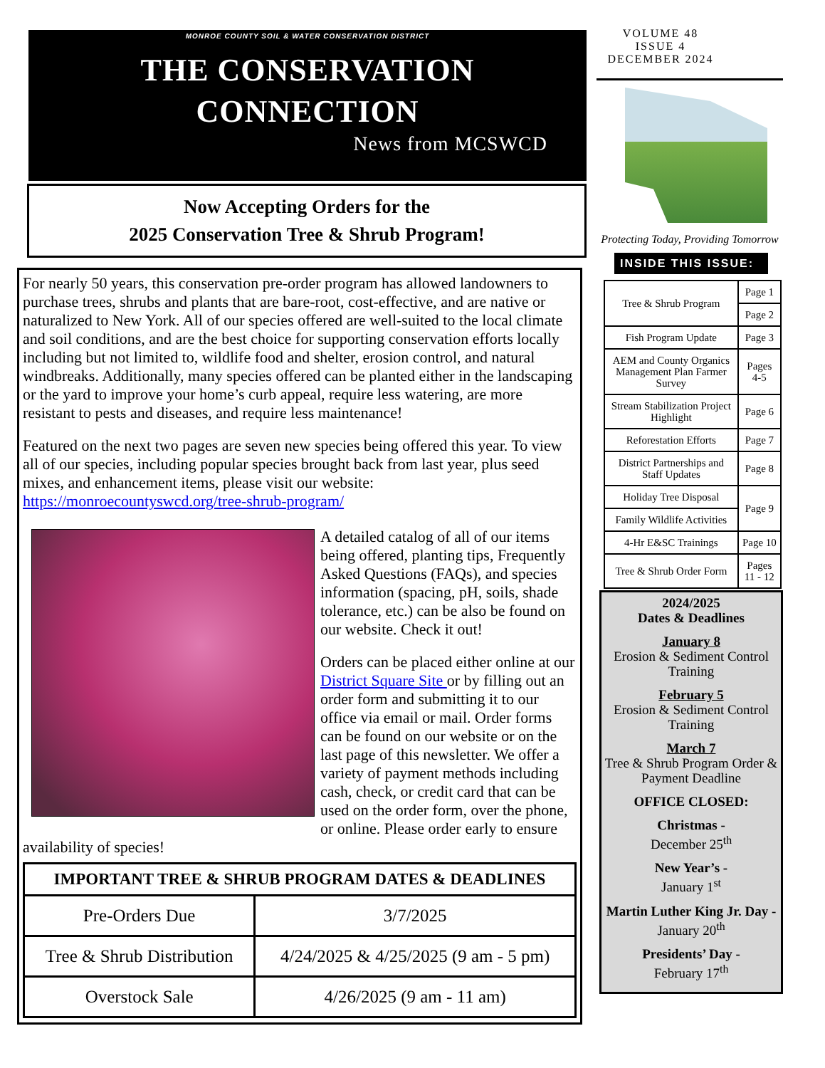MONROE COUNTY SOIL & WATER CONSERVATION DISTRICT
THE CONSERVATION
CONNECTION
News from MCSWCD
Now Accepting Orders for the
2025 Conservation Tree & Shrub Program!
For nearly 50 years, this conservation pre-order program has allowed landowners to purchase trees, shrubs and plants that are bare-root, cost-effective, and are native or naturalized to New York. All of our species offered are well-suited to the local climate and soil conditions, and are the best choice for supporting conservation efforts locally including but not limited to, wildlife food and shelter, erosion control, and natural windbreaks. Additionally, many species offered can be planted either in the landscaping or the yard to improve your home’s curb appeal, require less watering, are more resistant to pests and diseases, and require less maintenance!
Featured on the next two pages are seven new species being offered this year. To view all of our species, including popular species brought back from last year, plus seed mixes, and enhancement items, please visit our website: https://monroecountyswcd.org/tree-shrub-program/
A detailed catalog of all of our items being offered, planting tips, Frequently Asked Questions (FAQs), and species information (spacing, pH, soils, shade tolerance, etc.) can be also be found on our website. Check it out!
Orders can be placed either online at our District Square Site or by filling out an order form and submitting it to our office via email or mail. Order forms can be found on our website or on the last page of this newsletter. We offer a variety of payment methods including cash, check, or credit card that can be used on the order form, over the phone, or online. Please order early to ensure availability of species!
| IMPORTANT TREE & SHRUB PROGRAM DATES & DEADLINES | |
| --- | --- |
| Pre-Orders Due | 3/7/2025 |
| Tree & Shrub Distribution | 4/24/2025 & 4/25/2025 (9 am - 5 pm) |
| Overstock Sale | 4/26/2025 (9 am - 11 am) |
VOLUME 48
ISSUE 4
DECEMBER 2024
Protecting Today, Providing Tomorrow
INSIDE THIS ISSUE:
| Tree & Shrub Program | Page 1 |
| | Page 2 |
| Fish Program Update | Page 3 |
| AEM and County Organics Management Plan Farmer Survey | Pages 4-5 |
| Stream Stabilization Project Highlight | Page 6 |
| Reforestation Efforts | Page 7 |
| District Partnerships and Staff Updates | Page 8 |
| Holiday Tree Disposal | Page 9 |
| Family Wildlife Activities | |
| 4-Hr E&SC Trainings | Page 10 |
| Tree & Shrub Order Form | Pages 11 - 12 |
2024/2025
Dates & Deadlines
January 8
Erosion & Sediment Control Training
February 5
Erosion & Sediment Control Training
March 7
Tree & Shrub Program Order & Payment Deadline
OFFICE CLOSED:
Christmas -
December 25<sup>th</sup>
New Year’s -
January 1<sup>st</sup>
Martin Luther King Jr. Day -
January 20<sup>th</sup>
Presidents’ Day -
February 17<sup>th</sup>